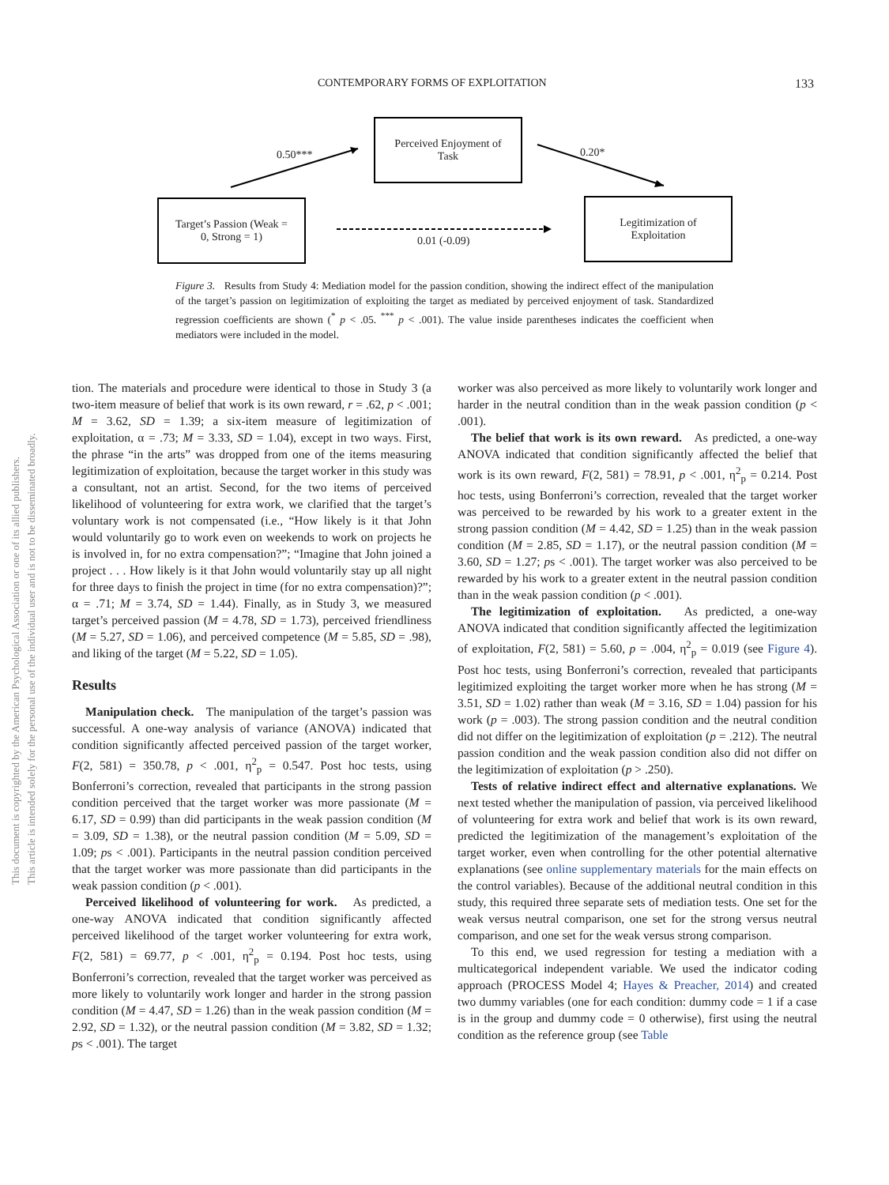CONTEMPORARY FORMS OF EXPLOITATION 133
This document is copyrighted by the American Psychological Association or one of its allied publishers.
This article is intended solely for the personal use of the individual user and is not to be disseminated broadly.
Perceived Enjoyment of
Task
Target’s Passion (Weak =
0, Strong = 1)
Legitimization of
Exploitation
0.50*** 0.20*
0.01 (-0.09)
Figure 3. Results from Study 4: Mediation model for the passion condition, showing the indirect effect of the manipulation of the target’s passion on legitimization of exploiting the target as mediated by perceived enjoyment of task. Standardized regression coefficients are shown (<sup>*</sup> p < .05. <sup>***</sup> p < .001). The value inside parentheses indicates the coefficient when mediators were included in the model.
tion. The materials and procedure were identical to those in Study 3 (a two-item measure of belief that work is its own reward, r = .62, p < .001; M = 3.62, SD = 1.39; a six-item measure of legitimization of exploitation, α = .73; M = 3.33, SD = 1.04), except in two ways. First, the phrase “in the arts” was dropped from one of the items measuring legitimization of exploitation, because the target worker in this study was a consultant, not an artist. Second, for the two items of perceived likelihood of volunteering for extra work, we clarified that the target’s voluntary work is not compensated (i.e., “How likely is it that John would voluntarily go to work even on weekends to work on projects he is involved in, for no extra compensation?”; “Imagine that John joined a project . . . How likely is it that John would voluntarily stay up all night for three days to finish the project in time (for no extra compensation)?”; α = .71; M = 3.74, SD = 1.44). Finally, as in Study 3, we measured target’s perceived passion (M = 4.78, SD = 1.73), perceived friendliness (M = 5.27, SD = 1.06), and perceived competence (M = 5.85, SD = .98), and liking of the target (M = 5.22, SD = 1.05).
Results
Manipulation check. The manipulation of the target’s passion was successful. A one-way analysis of variance (ANOVA) indicated that condition significantly affected perceived passion of the target worker, F(2, 581) = 350.78, p < .001, η<sup>2</sup><sub>p</sub> = 0.547. Post hoc tests, using Bonferroni’s correction, revealed that participants in the strong passion condition perceived that the target worker was more passionate (M = 6.17, SD = 0.99) than did participants in the weak passion condition (M = 3.09, SD = 1.38), or the neutral passion condition (M = 5.09, SD = 1.09; ps < .001). Participants in the neutral passion condition perceived that the target worker was more passionate than did participants in the weak passion condition (p < .001).
Perceived likelihood of volunteering for work. As predicted, a one-way ANOVA indicated that condition significantly affected perceived likelihood of the target worker volunteering for extra work, F(2, 581) = 69.77, p < .001, η<sup>2</sup><sub>p</sub> = 0.194. Post hoc tests, using Bonferroni’s correction, revealed that the target worker was perceived as more likely to voluntarily work longer and harder in the strong passion condition (M = 4.47, SD = 1.26) than in the weak passion condition (M = 2.92, SD = 1.32), or the neutral passion condition (M = 3.82, SD = 1.32; ps < .001). The target
worker was also perceived as more likely to voluntarily work longer and harder in the neutral condition than in the weak passion condition (p < .001).
The belief that work is its own reward. As predicted, a one-way ANOVA indicated that condition significantly affected the belief that work is its own reward, F(2, 581) = 78.91, p < .001, η<sup>2</sup><sub>p</sub> = 0.214. Post hoc tests, using Bonferroni’s correction, revealed that the target worker was perceived to be rewarded by his work to a greater extent in the strong passion condition (M = 4.42, SD = 1.25) than in the weak passion condition (M = 2.85, SD = 1.17), or the neutral passion condition (M = 3.60, SD = 1.27; ps < .001). The target worker was also perceived to be rewarded by his work to a greater extent in the neutral passion condition than in the weak passion condition (p < .001).
The legitimization of exploitation. As predicted, a one-way ANOVA indicated that condition significantly affected the legitimization of exploitation, F(2, 581) = 5.60, p = .004, η<sup>2</sup><sub>p</sub> = 0.019 (see Figure 4). Post hoc tests, using Bonferroni’s correction, revealed that participants legitimized exploiting the target worker more when he has strong (M = 3.51, SD = 1.02) rather than weak (M = 3.16, SD = 1.04) passion for his work (p = .003). The strong passion condition and the neutral condition did not differ on the legitimization of exploitation (p = .212). The neutral passion condition and the weak passion condition also did not differ on the legitimization of exploitation (p > .250).
Tests of relative indirect effect and alternative explanations. We next tested whether the manipulation of passion, via perceived likelihood of volunteering for extra work and belief that work is its own reward, predicted the legitimization of the management’s exploitation of the target worker, even when controlling for the other potential alternative explanations (see online supplementary materials for the main effects on the control variables). Because of the additional neutral condition in this study, this required three separate sets of mediation tests. One set for the weak versus neutral comparison, one set for the strong versus neutral comparison, and one set for the weak versus strong comparison.
To this end, we used regression for testing a mediation with a multicategorical independent variable. We used the indicator coding approach (PROCESS Model 4; Hayes & Preacher, 2014) and created two dummy variables (one for each condition: dummy code = 1 if a case is in the group and dummy code = 0 otherwise), first using the neutral condition as the reference group (see Table